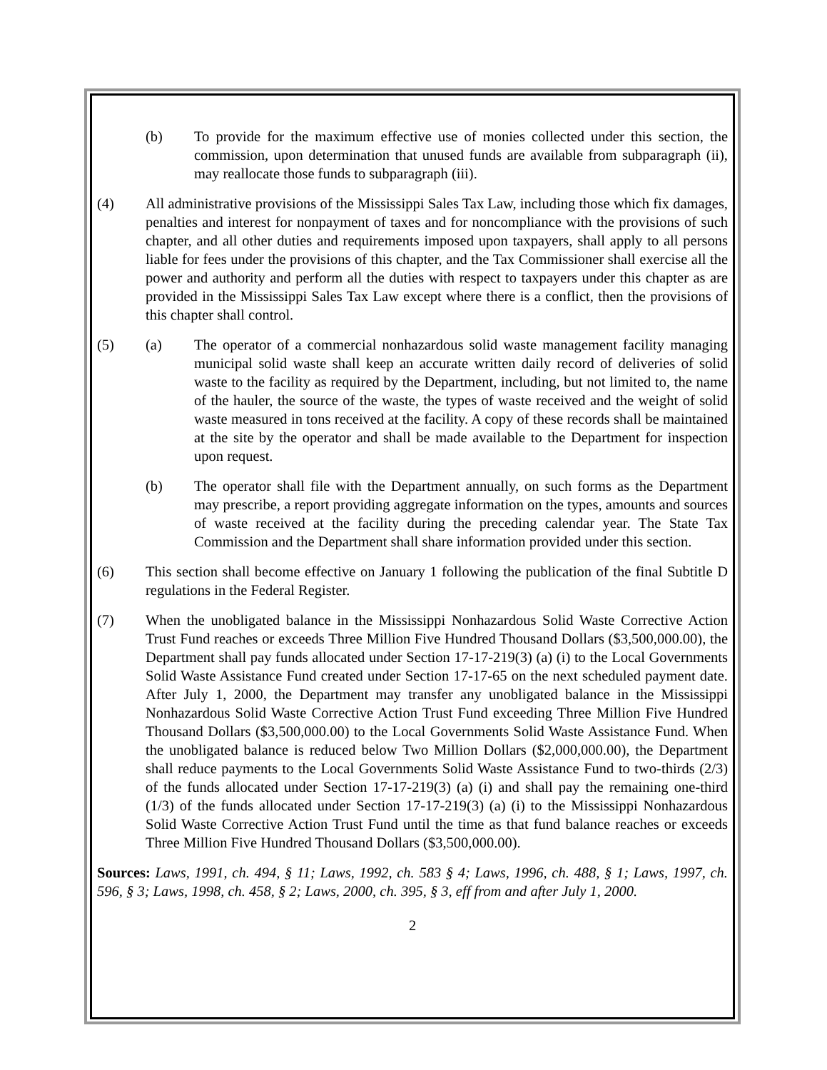(b) To provide for the maximum effective use of monies collected under this section, the commission, upon determination that unused funds are available from subparagraph (ii), may reallocate those funds to subparagraph (iii).
(4) All administrative provisions of the Mississippi Sales Tax Law, including those which fix damages, penalties and interest for nonpayment of taxes and for noncompliance with the provisions of such chapter, and all other duties and requirements imposed upon taxpayers, shall apply to all persons liable for fees under the provisions of this chapter, and the Tax Commissioner shall exercise all the power and authority and perform all the duties with respect to taxpayers under this chapter as are provided in the Mississippi Sales Tax Law except where there is a conflict, then the provisions of this chapter shall control.
(5) (a) The operator of a commercial nonhazardous solid waste management facility managing municipal solid waste shall keep an accurate written daily record of deliveries of solid waste to the facility as required by the Department, including, but not limited to, the name of the hauler, the source of the waste, the types of waste received and the weight of solid waste measured in tons received at the facility. A copy of these records shall be maintained at the site by the operator and shall be made available to the Department for inspection upon request.
(b) The operator shall file with the Department annually, on such forms as the Department may prescribe, a report providing aggregate information on the types, amounts and sources of waste received at the facility during the preceding calendar year. The State Tax Commission and the Department shall share information provided under this section.
(6) This section shall become effective on January 1 following the publication of the final Subtitle D regulations in the Federal Register.
(7) When the unobligated balance in the Mississippi Nonhazardous Solid Waste Corrective Action Trust Fund reaches or exceeds Three Million Five Hundred Thousand Dollars ($3,500,000.00), the Department shall pay funds allocated under Section 17-17-219(3) (a) (i) to the Local Governments Solid Waste Assistance Fund created under Section 17-17-65 on the next scheduled payment date. After July 1, 2000, the Department may transfer any unobligated balance in the Mississippi Nonhazardous Solid Waste Corrective Action Trust Fund exceeding Three Million Five Hundred Thousand Dollars ($3,500,000.00) to the Local Governments Solid Waste Assistance Fund. When the unobligated balance is reduced below Two Million Dollars ($2,000,000.00), the Department shall reduce payments to the Local Governments Solid Waste Assistance Fund to two-thirds (2/3) of the funds allocated under Section 17-17-219(3) (a) (i) and shall pay the remaining one-third (1/3) of the funds allocated under Section 17-17-219(3) (a) (i) to the Mississippi Nonhazardous Solid Waste Corrective Action Trust Fund until the time as that fund balance reaches or exceeds Three Million Five Hundred Thousand Dollars ($3,500,000.00).
Sources: Laws, 1991, ch. 494, § 11; Laws, 1992, ch. 583 § 4; Laws, 1996, ch. 488, § 1; Laws, 1997, ch. 596, § 3; Laws, 1998, ch. 458, § 2; Laws, 2000, ch. 395, § 3, eff from and after July 1, 2000.
2